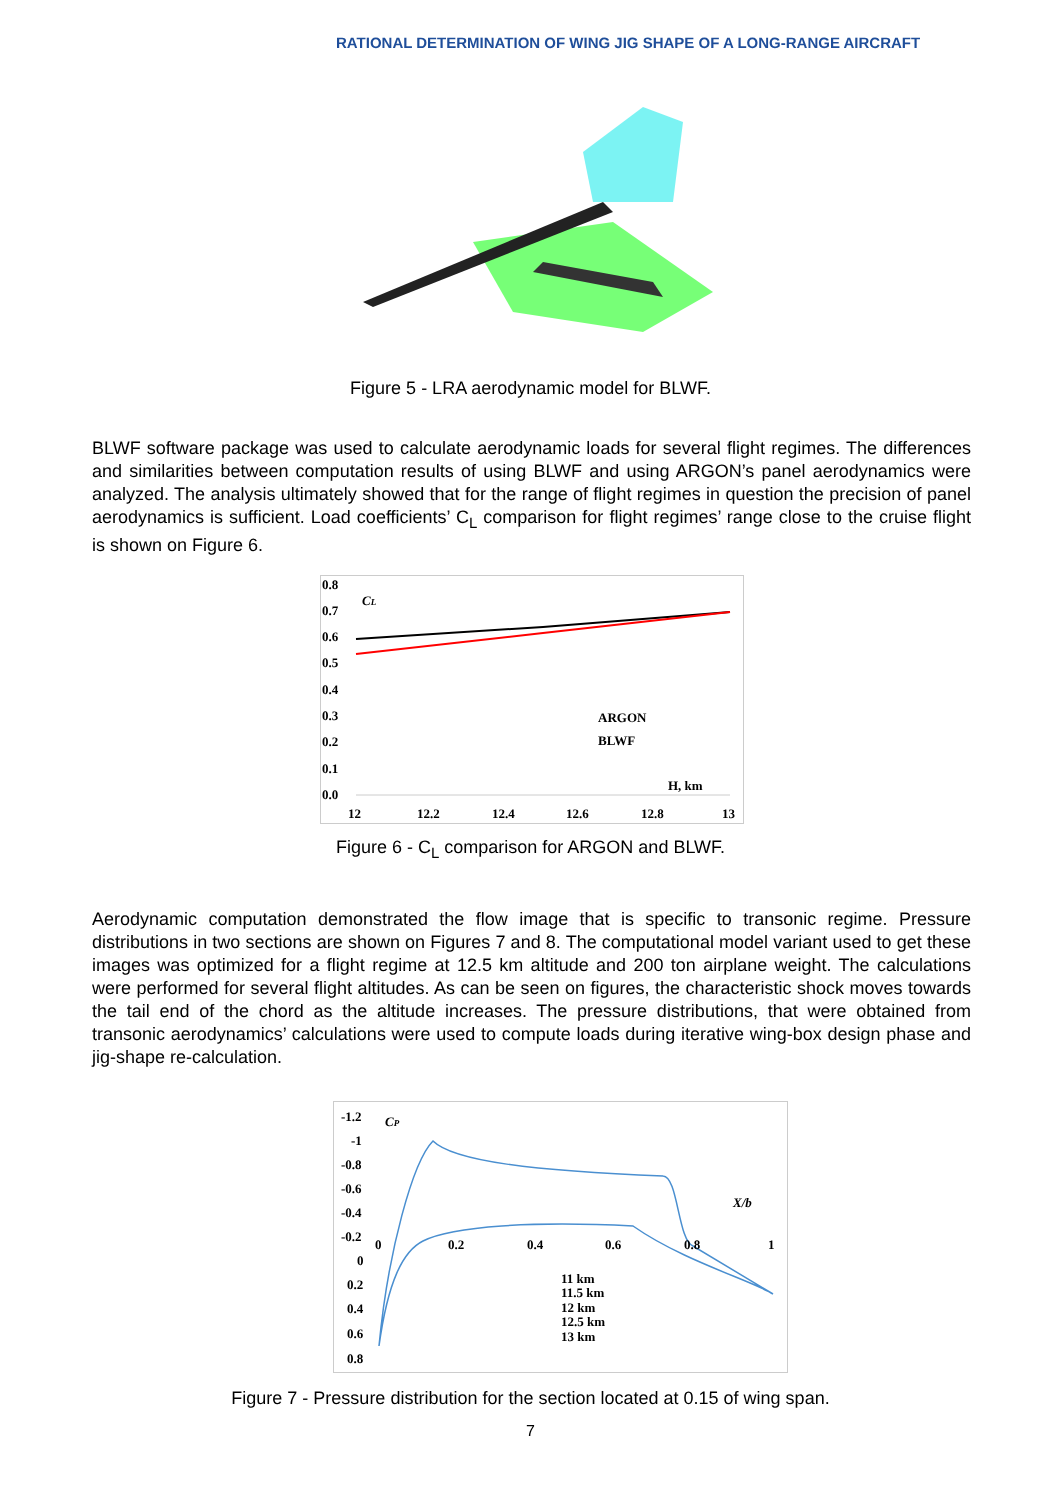RATIONAL DETERMINATION OF WING JIG SHAPE OF A LONG-RANGE AIRCRAFT
Figure 5 - LRA aerodynamic model for BLWF.
BLWF software package was used to calculate aerodynamic loads for several flight regimes. The differences and similarities between computation results of using BLWF and using ARGON’s panel aerodynamics were analyzed. The analysis ultimately showed that for the range of flight regimes in question the precision of panel aerodynamics is sufficient. Load coefficients’ C<sub>L</sub> comparison for flight regimes’ range close to the cruise flight is shown on Figure 6.
0.8
0.7
0.6
0.5
0.4
0.3
0.2
0.1
0.0
CL
ARGON
BLWF
H, km
12
12.2
12.4
12.6
12.8
13
Figure 6 - C<sub>L</sub> comparison for ARGON and BLWF.
Aerodynamic computation demonstrated the flow image that is specific to transonic regime. Pressure distributions in two sections are shown on Figures 7 and 8. The computational model variant used to get these images was optimized for a flight regime at 12.5 km altitude and 200 ton airplane weight. The calculations were performed for several flight altitudes. As can be seen on figures, the characteristic shock moves towards the tail end of the chord as the altitude increases. The pressure distributions, that were obtained from transonic aerodynamics’ calculations were used to compute loads during iterative wing-box design phase and jig-shape re-calculation.
-1.2
-1
-0.8
-0.6
-0.4
-0.2
0
0.2
0.4
0.6
0.8
CP
X/b
0
0.2
0.4
0.6
0.8
1
11 km
11.5 km
12 km
12.5 km
13 km
Figure 7 - Pressure distribution for the section located at 0.15 of wing span.
7